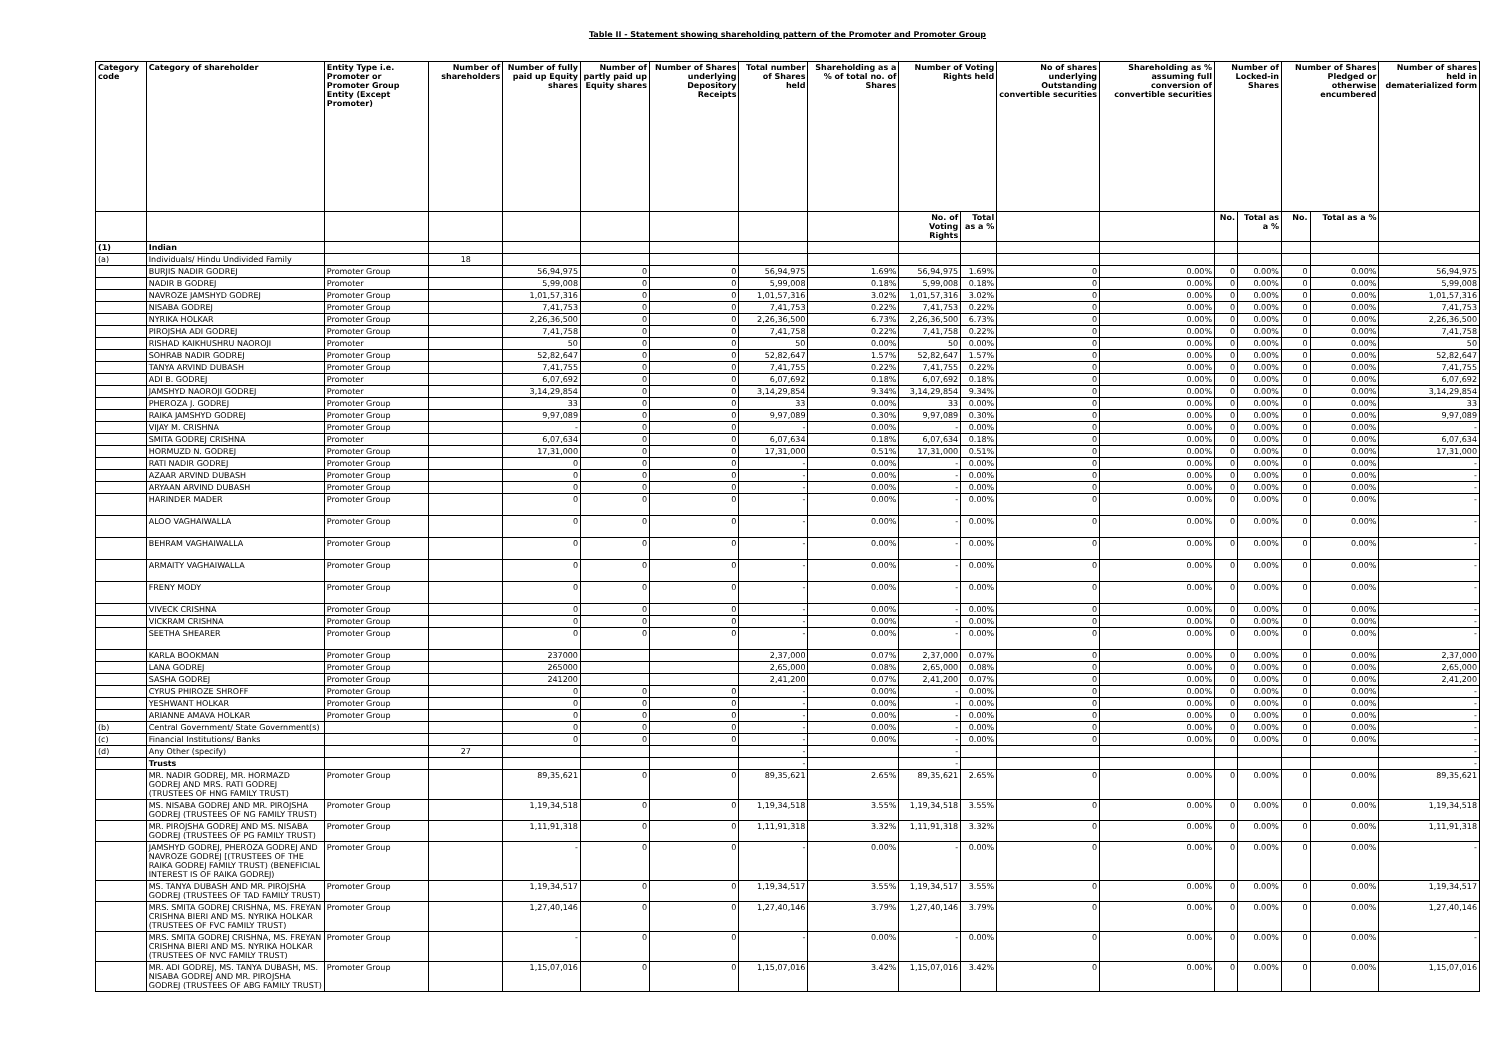Table II - Statement showing shareholding pattern of the Promoter and Promoter Group
| Category code | Category of shareholder | Entity Type i.e. Promoter or Promoter Group Entity (Except Promoter) | Number of shareholders | Number of fully paid up Equity shares | Number of partly paid up Equity shares | Number of Shares underlying Depository Receipts | Total number of Shares held | Shareholding as a % of total no. of Shares | Number of Voting Rights held | | No of shares underlying Outstanding convertible securities | Shareholding as % assuming full conversion of convertible securities | Number of Locked-in Shares | | Number of Shares Pledged or otherwise encumbered | | Number of shares held in dematerialized form |
| --- | --- | --- | --- | --- | --- | --- | --- | --- | --- | --- | --- | --- | --- | --- | --- | --- | --- |
| | | | | | | | | | No. of Voting Rights | Total as a % | | | No. | Total as a % | No. | Total as a % | |
| (1) | Indian | | | | | | | | | | | | | | | | |
| (a) | Individuals/ Hindu Undivided Family | | 18 | | | | | | | | | | | | | | |
| | BURJIS NADIR GODREJ | Promoter Group | | 56,94,975 | 0 | 0 | 56,94,975 | 1.69% | 56,94,975 | 1.69% | 0 | 0.00% | 0 | 0.00% | 0 | 0.00% | 56,94,975 |
| | NADIR B GODREJ | Promoter | | 5,99,008 | 0 | 0 | 5,99,008 | 0.18% | 5,99,008 | 0.18% | 0 | 0.00% | 0 | 0.00% | 0 | 0.00% | 5,99,008 |
| | NAVROZE JAMSHYD GODREJ | Promoter Group | | 1,01,57,316 | 0 | 0 | 1,01,57,316 | 3.02% | 1,01,57,316 | 3.02% | 0 | 0.00% | 0 | 0.00% | 0 | 0.00% | 1,01,57,316 |
| | NISABA GODREJ | Promoter Group | | 7,41,753 | 0 | 0 | 7,41,753 | 0.22% | 7,41,753 | 0.22% | 0 | 0.00% | 0 | 0.00% | 0 | 0.00% | 7,41,753 |
| | NYRIKA HOLKAR | Promoter Group | | 2,26,36,500 | 0 | 0 | 2,26,36,500 | 6.73% | 2,26,36,500 | 6.73% | 0 | 0.00% | 0 | 0.00% | 0 | 0.00% | 2,26,36,500 |
| | PIROJSHA ADI GODREJ | Promoter Group | | 7,41,758 | 0 | 0 | 7,41,758 | 0.22% | 7,41,758 | 0.22% | 0 | 0.00% | 0 | 0.00% | 0 | 0.00% | 7,41,758 |
| | RISHAD KAIKHUSHRU NAOROJI | Promoter | | 50 | 0 | 0 | 50 | 0.00% | 50 | 0.00% | 0 | 0.00% | 0 | 0.00% | 0 | 0.00% | 50 |
| | SOHRAB NADIR GODREJ | Promoter Group | | 52,82,647 | 0 | 0 | 52,82,647 | 1.57% | 52,82,647 | 1.57% | 0 | 0.00% | 0 | 0.00% | 0 | 0.00% | 52,82,647 |
| | TANYA ARVIND DUBASH | Promoter Group | | 7,41,755 | 0 | 0 | 7,41,755 | 0.22% | 7,41,755 | 0.22% | 0 | 0.00% | 0 | 0.00% | 0 | 0.00% | 7,41,755 |
| | ADI B. GODREJ | Promoter | | 6,07,692 | 0 | 0 | 6,07,692 | 0.18% | 6,07,692 | 0.18% | 0 | 0.00% | 0 | 0.00% | 0 | 0.00% | 6,07,692 |
| | JAMSHYD NAOROJI GODREJ | Promoter | | 3,14,29,854 | 0 | 0 | 3,14,29,854 | 9.34% | 3,14,29,854 | 9.34% | 0 | 0.00% | 0 | 0.00% | 0 | 0.00% | 3,14,29,854 |
| | PHEROZA J. GODREJ | Promoter Group | | 33 | 0 | 0 | 33 | 0.00% | 33 | 0.00% | 0 | 0.00% | 0 | 0.00% | 0 | 0.00% | 33 |
| | RAIKA JAMSHYD GODREJ | Promoter Group | | 9,97,089 | 0 | 0 | 9,97,089 | 0.30% | 9,97,089 | 0.30% | 0 | 0.00% | 0 | 0.00% | 0 | 0.00% | 9,97,089 |
| | VIJAY M. CRISHNA | Promoter Group | | - | 0 | 0 | - | 0.00% | - | 0.00% | 0 | 0.00% | 0 | 0.00% | 0 | 0.00% | - |
| | SMITA GODREJ CRISHNA | Promoter | | 6,07,634 | 0 | 0 | 6,07,634 | 0.18% | 6,07,634 | 0.18% | 0 | 0.00% | 0 | 0.00% | 0 | 0.00% | 6,07,634 |
| | HORMUZD N. GODREJ | Promoter Group | | 17,31,000 | 0 | 0 | 17,31,000 | 0.51% | 17,31,000 | 0.51% | 0 | 0.00% | 0 | 0.00% | 0 | 0.00% | 17,31,000 |
| | RATI NADIR GODREJ | Promoter Group | | 0 | 0 | 0 | - | 0.00% | - | 0.00% | 0 | 0.00% | 0 | 0.00% | 0 | 0.00% | - |
| | AZAAR ARVIND DUBASH | Promoter Group | | 0 | 0 | 0 | - | 0.00% | - | 0.00% | 0 | 0.00% | 0 | 0.00% | 0 | 0.00% | - |
| | ARYAAN ARVIND DUBASH | Promoter Group | | 0 | 0 | 0 | - | 0.00% | - | 0.00% | 0 | 0.00% | 0 | 0.00% | 0 | 0.00% | - |
| | HARINDER MADER | Promoter Group | | 0 | 0 | 0 | - | 0.00% | - | 0.00% | 0 | 0.00% | 0 | 0.00% | 0 | 0.00% | - |
| | ALOO VAGHAIWALLA | Promoter Group | | 0 | 0 | 0 | - | 0.00% | - | 0.00% | 0 | 0.00% | 0 | 0.00% | 0 | 0.00% | - |
| | BEHRAM VAGHAIWALLA | Promoter Group | | 0 | 0 | 0 | - | 0.00% | - | 0.00% | 0 | 0.00% | 0 | 0.00% | 0 | 0.00% | - |
| | ARMAITY VAGHAIWALLA | Promoter Group | | 0 | 0 | 0 | - | 0.00% | - | 0.00% | 0 | 0.00% | 0 | 0.00% | 0 | 0.00% | - |
| | FRENY MODY | Promoter Group | | 0 | 0 | 0 | - | 0.00% | - | 0.00% | 0 | 0.00% | 0 | 0.00% | 0 | 0.00% | - |
| | VIVECK CRISHNA | Promoter Group | | 0 | 0 | 0 | - | 0.00% | - | 0.00% | 0 | 0.00% | 0 | 0.00% | 0 | 0.00% | - |
| | VICKRAM CRISHNA | Promoter Group | | 0 | 0 | 0 | - | 0.00% | - | 0.00% | 0 | 0.00% | 0 | 0.00% | 0 | 0.00% | - |
| | SEETHA SHEARER | Promoter Group | | 0 | 0 | 0 | - | 0.00% | - | 0.00% | 0 | 0.00% | 0 | 0.00% | 0 | 0.00% | - |
| | KARLA BOOKMAN | Promoter Group | | 237000 | | | 2,37,000 | 0.07% | 2,37,000 | 0.07% | 0 | 0.00% | 0 | 0.00% | 0 | 0.00% | 2,37,000 |
| | LANA GODREJ | Promoter Group | | 265000 | | | 2,65,000 | 0.08% | 2,65,000 | 0.08% | 0 | 0.00% | 0 | 0.00% | 0 | 0.00% | 2,65,000 |
| | SASHA GODREJ | Promoter Group | | 241200 | | | 2,41,200 | 0.07% | 2,41,200 | 0.07% | 0 | 0.00% | 0 | 0.00% | 0 | 0.00% | 2,41,200 |
| | CYRUS PHIROZE SHROFF | Promoter Group | | 0 | 0 | 0 | - | 0.00% | - | 0.00% | 0 | 0.00% | 0 | 0.00% | 0 | 0.00% | - |
| | YESHWANT HOLKAR | Promoter Group | | 0 | 0 | 0 | - | 0.00% | - | 0.00% | 0 | 0.00% | 0 | 0.00% | 0 | 0.00% | - |
| | ARIANNE AMAVA HOLKAR | Promoter Group | | 0 | 0 | 0 | - | 0.00% | - | 0.00% | 0 | 0.00% | 0 | 0.00% | 0 | 0.00% | - |
| (b) | Central Government/ State Government(s) | | | 0 | 0 | 0 | - | 0.00% | - | 0.00% | 0 | 0.00% | 0 | 0.00% | 0 | 0.00% | - |
| (c) | Financial Institutions/ Banks | | | 0 | 0 | 0 | - | 0.00% | - | 0.00% | 0 | 0.00% | 0 | 0.00% | 0 | 0.00% | - |
| (d) | Any Other (specify) | | 27 | | | | - | | - | | | | | | | | - |
| | Trusts | | | | | | - | | - | | | | | | | | - |
| | MR. NADIR GODREJ, MR. HORMAZD GODREJ AND MRS. RATI GODREJ (TRUSTEES OF HNG FAMILY TRUST) | Promoter Group | | 89,35,621 | 0 | 0 | 89,35,621 | 2.65% | 89,35,621 | 2.65% | 0 | 0.00% | 0 | 0.00% | 0 | 0.00% | 89,35,621 |
| | MS. NISABA GODREJ AND MR. PIROJSHA GODREJ (TRUSTEES OF NG FAMILY TRUST) | Promoter Group | | 1,19,34,518 | 0 | 0 | 1,19,34,518 | 3.55% | 1,19,34,518 | 3.55% | 0 | 0.00% | 0 | 0.00% | 0 | 0.00% | 1,19,34,518 |
| | MR. PIROJSHA GODREJ AND MS. NISABA GODREJ (TRUSTEES OF PG FAMILY TRUST) | Promoter Group | | 1,11,91,318 | 0 | 0 | 1,11,91,318 | 3.32% | 1,11,91,318 | 3.32% | 0 | 0.00% | 0 | 0.00% | 0 | 0.00% | 1,11,91,318 |
| | JAMSHYD GODREJ, PHEROZA GODREJ AND NAVROZE GODREJ [(TRUSTEES OF THE RAIKA GODREJ FAMILY TRUST) (BENEFICIAL INTEREST IS OF RAIKA GODREJ) | Promoter Group | | - | 0 | 0 | - | 0.00% | - | 0.00% | 0 | 0.00% | 0 | 0.00% | 0 | 0.00% | - |
| | MS. TANYA DUBASH AND MR. PIROJSHA GODREJ (TRUSTEES OF TAD FAMILY TRUST) | Promoter Group | | 1,19,34,517 | 0 | 0 | 1,19,34,517 | 3.55% | 1,19,34,517 | 3.55% | 0 | 0.00% | 0 | 0.00% | 0 | 0.00% | 1,19,34,517 |
| | MRS. SMITA GODREJ CRISHNA, MS. FREYAN CRISHNA BIERI AND MS. NYRIKA HOLKAR (TRUSTEES OF FVC FAMILY TRUST) | Promoter Group | | 1,27,40,146 | 0 | 0 | 1,27,40,146 | 3.79% | 1,27,40,146 | 3.79% | 0 | 0.00% | 0 | 0.00% | 0 | 0.00% | 1,27,40,146 |
| | MRS. SMITA GODREJ CRISHNA, MS. FREYAN CRISHNA BIERI AND MS. NYRIKA HOLKAR (TRUSTEES OF NVC FAMILY TRUST) | Promoter Group | | - | 0 | 0 | - | 0.00% | - | 0.00% | 0 | 0.00% | 0 | 0.00% | 0 | 0.00% | - |
| | MR. ADI GODREJ, MS. TANYA DUBASH, MS. NISABA GODREJ AND MR. PIROJSHA GODREJ (TRUSTEES OF ABG FAMILY TRUST) | Promoter Group | | 1,15,07,016 | 0 | 0 | 1,15,07,016 | 3.42% | 1,15,07,016 | 3.42% | 0 | 0.00% | 0 | 0.00% | 0 | 0.00% | 1,15,07,016 |